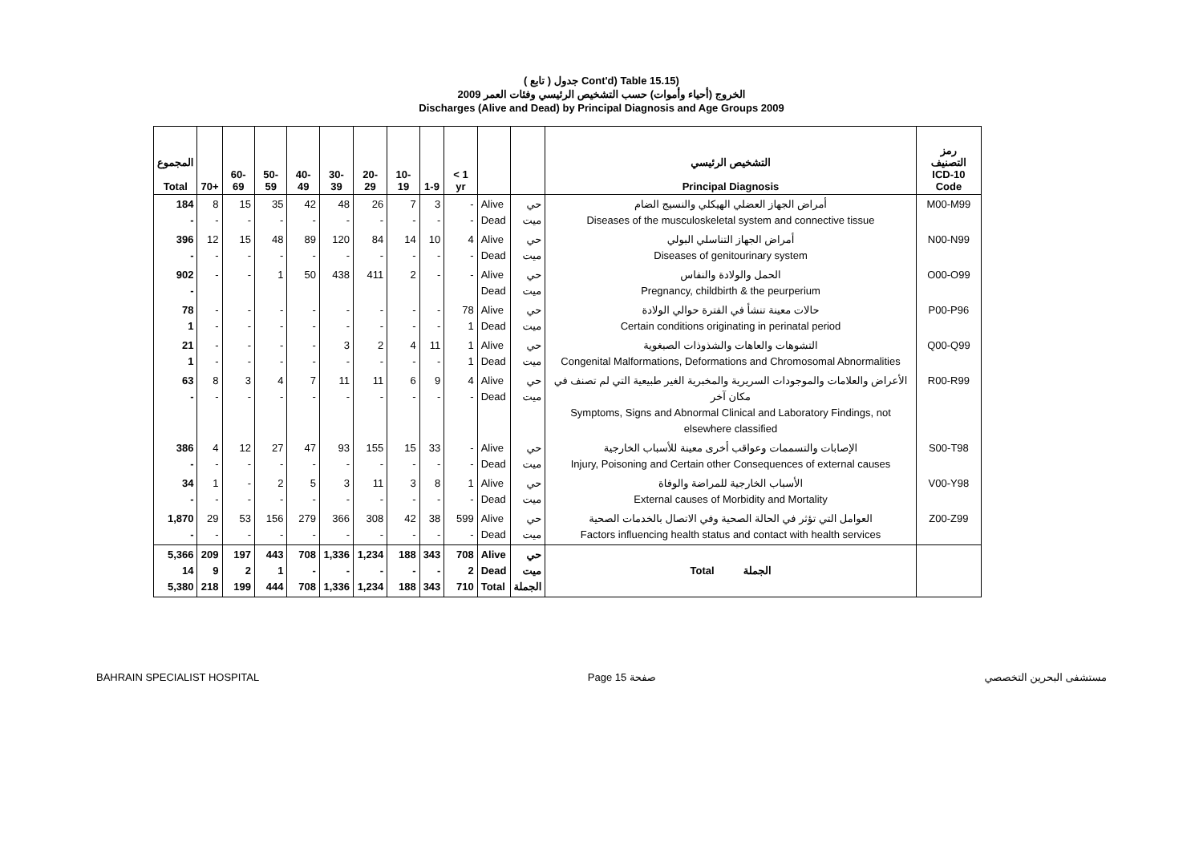( تابع ) جدول Cont'd) Table 15.15)
الخروج (أحياء وأموات) حسب التشخيص الرئيسي وفئات العمر 2009
Discharges (Alive and Dead) by Principal Diagnosis and Age Groups 2009
| المجموع Total | 70+ | 60-69 | 50-59 | 40-49 | 30-39 | 20-29 | 10-19 | 1-9 | < 1 yr | | | التشخيص الرئيسي Principal Diagnosis | رمز التصنيف ICD-10 Code |
| --- | --- | --- | --- | --- | --- | --- | --- | --- | --- | --- | --- | --- | --- |
| 184 - | 8 - | 15 - | 35 - | 42 - | 48 - | 26 - | 7 - | 3 - | - - | Alive Dead | حي ميت | أمراض الجهاز العضلي الهيكلي والنسيج الضام Diseases of the musculoskeletal system and connective tissue | M00-M99 |
| 396 - | 12 - | 15 - | 48 - | 89 - | 120 - | 84 - | 14 - | 10 - | 4 - | Alive Dead | حي ميت | أمراض الجهاز التناسلي البولي Diseases of genitourinary system | N00-N99 |
| 902 - | - | - | 1 | 50 | 438 | 411 | 2 | - | - | Alive Dead | حي ميت | الحمل والولادة والنفاس Pregnancy, childbirth & the peurperium | O00-O99 |
| 78 1 | - - | - - | - - | - - | - - | - - | - - | - - | 78 1 | Alive Dead | حي ميت | حالات معينة تنشأ في الفترة حوالي الولادة Certain conditions originating in perinatal period | P00-P96 |
| 21 1 | - - | - - | - - | - - | 3 - | 2 - | 4 - | 11 - | 1 1 | Alive Dead | حي ميت | التشوهات والعاهات والشذوذات الصبغوية Congenital Malformations, Deformations and Chromosomal Abnormalities | Q00-Q99 |
| 63 - | 8 - | 3 - | 4 - | 7 - | 11 - | 11 - | 6 - | 9 - | 4 - | Alive Dead | حي ميت | الأعراض والعلامات والموجودات السريرية والمخبرية الغير طبيعية التي لم تصنف في مكان آخر Symptoms, Signs and Abnormal Clinical and Laboratory Findings, not elsewhere classified | R00-R99 |
| 386 - | 4 - | 12 - | 27 - | 47 - | 93 - | 155 - | 15 - | 33 - | - - | Alive Dead | حي ميت | الإصابات والتسممات وعواقب أخرى معينة للأسباب الخارجية Injury, Poisoning and Certain other Consequences of external causes | S00-T98 |
| 34 - | 1 - | - - | 2 - | 5 - | 3 - | 11 - | 3 - | 8 - | 1 - | Alive Dead | حي ميت | الأسباب الخارجية للمراضة والوفاة External causes of Morbidity and Mortality | V00-Y98 |
| 1,870 - | 29 - | 53 - | 156 - | 279 - | 366 - | 308 - | 42 - | 38 - | 599 - | Alive Dead | حي ميت | العوامل التي تؤثر في الحالة الصحية وفي الاتصال بالخدمات الصحية Factors influencing health status and contact with health services | Z00-Z99 |
| 5,366 14 5,380 | 209 9 218 | 197 2 199 | 443 1 444 | 708 - 708 | 1,336 - 1,336 | 1,234 - 1,234 | 188 - 188 | 343 - 343 | 708 2 710 | Alive Dead Total | حي ميت الجملة | Total الجملة | |
BAHRAIN SPECIALIST HOSPITAL Page 15 صفحة مستشفى البحرين التخصصي